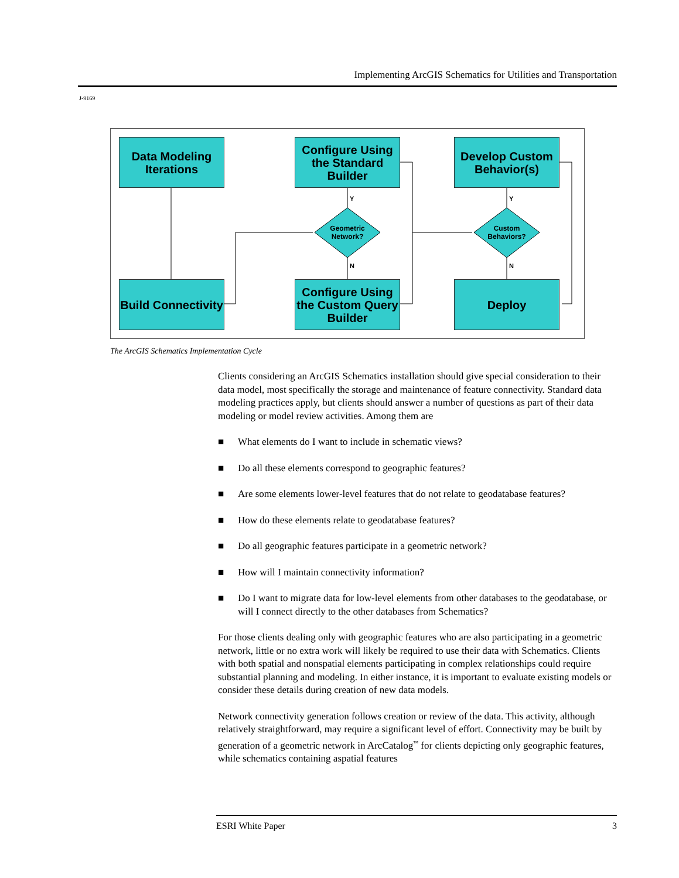Implementing ArcGIS Schematics for Utilities and Transportation
J-9169
Data Modeling Iterations
Configure Using the Standard Builder
Develop Custom Behavior(s)
Build Connectivity
Configure Using the Custom Query Builder
Deploy
Geometric Network?
Custom Behaviors?
Y
N
Y
N
The ArcGIS Schematics Implementation Cycle
Clients considering an ArcGIS Schematics installation should give special consideration to their data model, most specifically the storage and maintenance of feature connectivity. Standard data modeling practices apply, but clients should answer a number of questions as part of their data modeling or model review activities. Among them are
■ What elements do I want to include in schematic views?
■ Do all these elements correspond to geographic features?
■ Are some elements lower-level features that do not relate to geodatabase features?
■ How do these elements relate to geodatabase features?
■ Do all geographic features participate in a geometric network?
■ How will I maintain connectivity information?
■ Do I want to migrate data for low-level elements from other databases to the geodatabase, or will I connect directly to the other databases from Schematics?
For those clients dealing only with geographic features who are also participating in a geometric network, little or no extra work will likely be required to use their data with Schematics. Clients with both spatial and nonspatial elements participating in complex relationships could require substantial planning and modeling. In either instance, it is important to evaluate existing models or consider these details during creation of new data models.
Network connectivity generation follows creation or review of the data. This activity, although relatively straightforward, may require a significant level of effort. Connectivity may be built by generation of a geometric network in ArcCatalog<sup>™</sup> for clients depicting only geographic features, while schematics containing aspatial features
ESRI White Paper 3